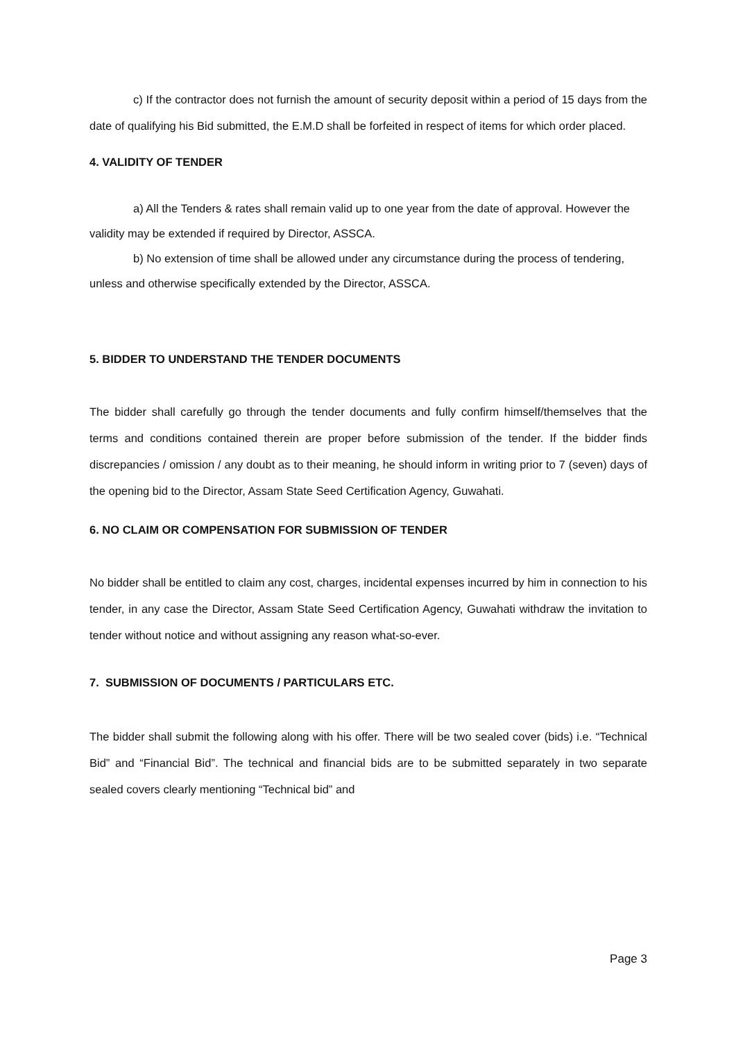c) If the contractor does not furnish the amount of security deposit within a period of 15 days from the date of qualifying his Bid submitted, the E.M.D shall be forfeited in respect of items for which order placed.
4. VALIDITY OF TENDER
a) All the Tenders & rates shall remain valid up to one year from the date of approval. However the validity may be extended if required by Director, ASSCA.
b) No extension of time shall be allowed under any circumstance during the process of tendering, unless and otherwise specifically extended by the Director, ASSCA.
5. BIDDER TO UNDERSTAND THE TENDER DOCUMENTS
The bidder shall carefully go through the tender documents and fully confirm himself/themselves that the terms and conditions contained therein are proper before submission of the tender. If the bidder finds discrepancies / omission / any doubt as to their meaning, he should inform in writing prior to 7 (seven) days of the opening bid to the Director, Assam State Seed Certification Agency, Guwahati.
6. NO CLAIM OR COMPENSATION FOR SUBMISSION OF TENDER
No bidder shall be entitled to claim any cost, charges, incidental expenses incurred by him in connection to his tender, in any case the Director, Assam State Seed Certification Agency, Guwahati withdraw the invitation to tender without notice and without assigning any reason what-so-ever.
7. SUBMISSION OF DOCUMENTS / PARTICULARS ETC.
The bidder shall submit the following along with his offer. There will be two sealed cover (bids) i.e. “Technical Bid” and “Financial Bid”. The technical and financial bids are to be submitted separately in two separate sealed covers clearly mentioning “Technical bid” and
Page 3